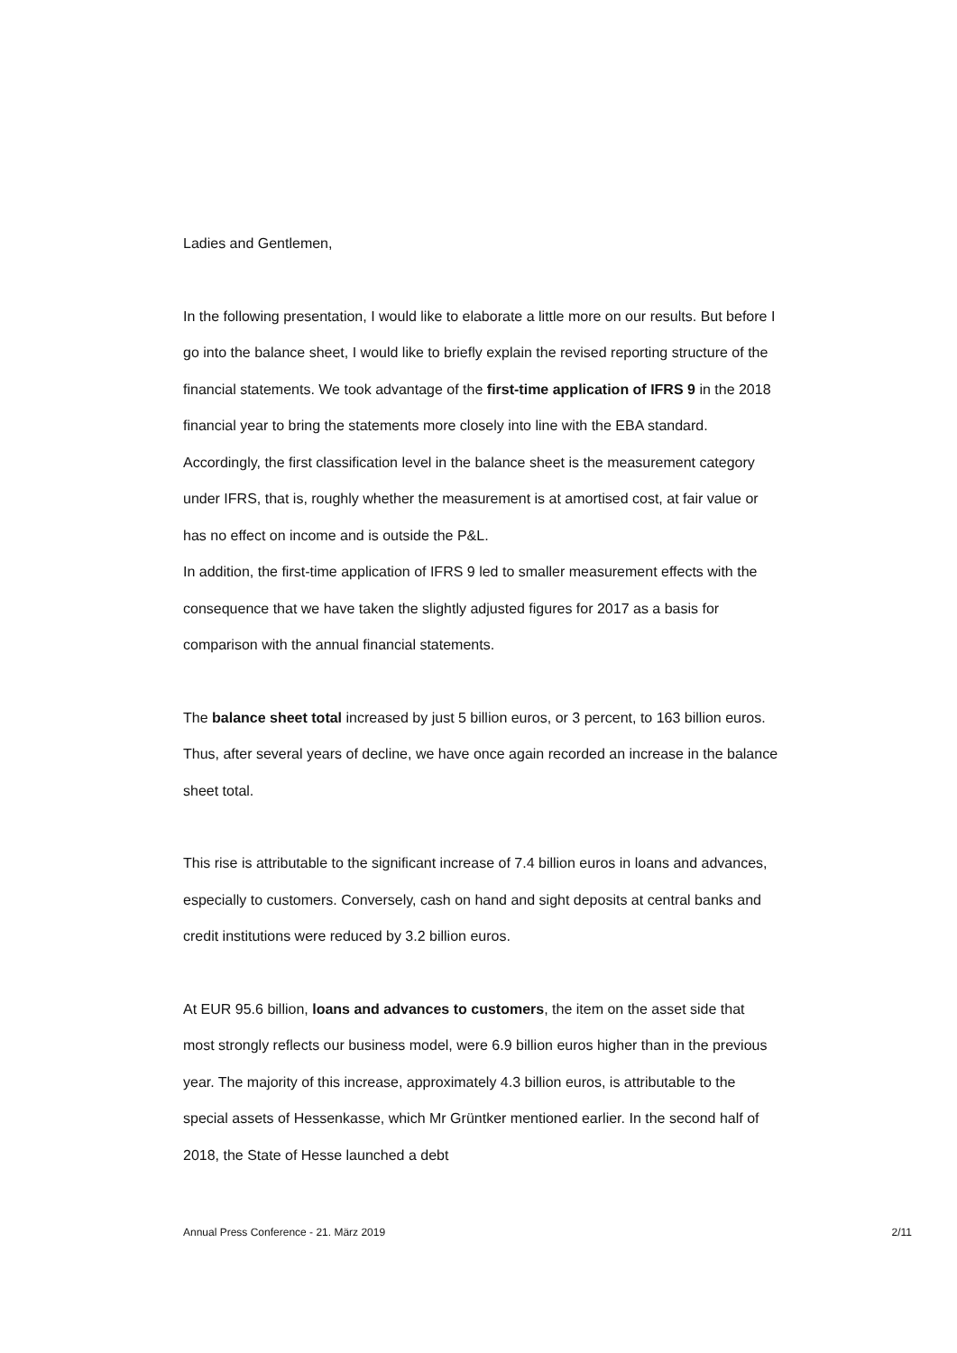Ladies and Gentlemen,
In the following presentation, I would like to elaborate a little more on our results. But before I go into the balance sheet, I would like to briefly explain the revised reporting structure of the financial statements. We took advantage of the first-time application of IFRS 9 in the 2018 financial year to bring the statements more closely into line with the EBA standard. Accordingly, the first classification level in the balance sheet is the measurement category under IFRS, that is, roughly whether the measurement is at amortised cost, at fair value or has no effect on income and is outside the P&L.
In addition, the first-time application of IFRS 9 led to smaller measurement effects with the consequence that we have taken the slightly adjusted figures for 2017 as a basis for comparison with the annual financial statements.
The balance sheet total increased by just 5 billion euros, or 3 percent, to 163 billion euros. Thus, after several years of decline, we have once again recorded an increase in the balance sheet total.
This rise is attributable to the significant increase of 7.4 billion euros in loans and advances, especially to customers. Conversely, cash on hand and sight deposits at central banks and credit institutions were reduced by 3.2 billion euros.
At EUR 95.6 billion, loans and advances to customers, the item on the asset side that most strongly reflects our business model, were 6.9 billion euros higher than in the previous year. The majority of this increase, approximately 4.3 billion euros, is attributable to the special assets of Hessenkasse, which Mr Grüntker mentioned earlier. In the second half of 2018, the State of Hesse launched a debt
Annual Press Conference - 21. März 2019 2/11